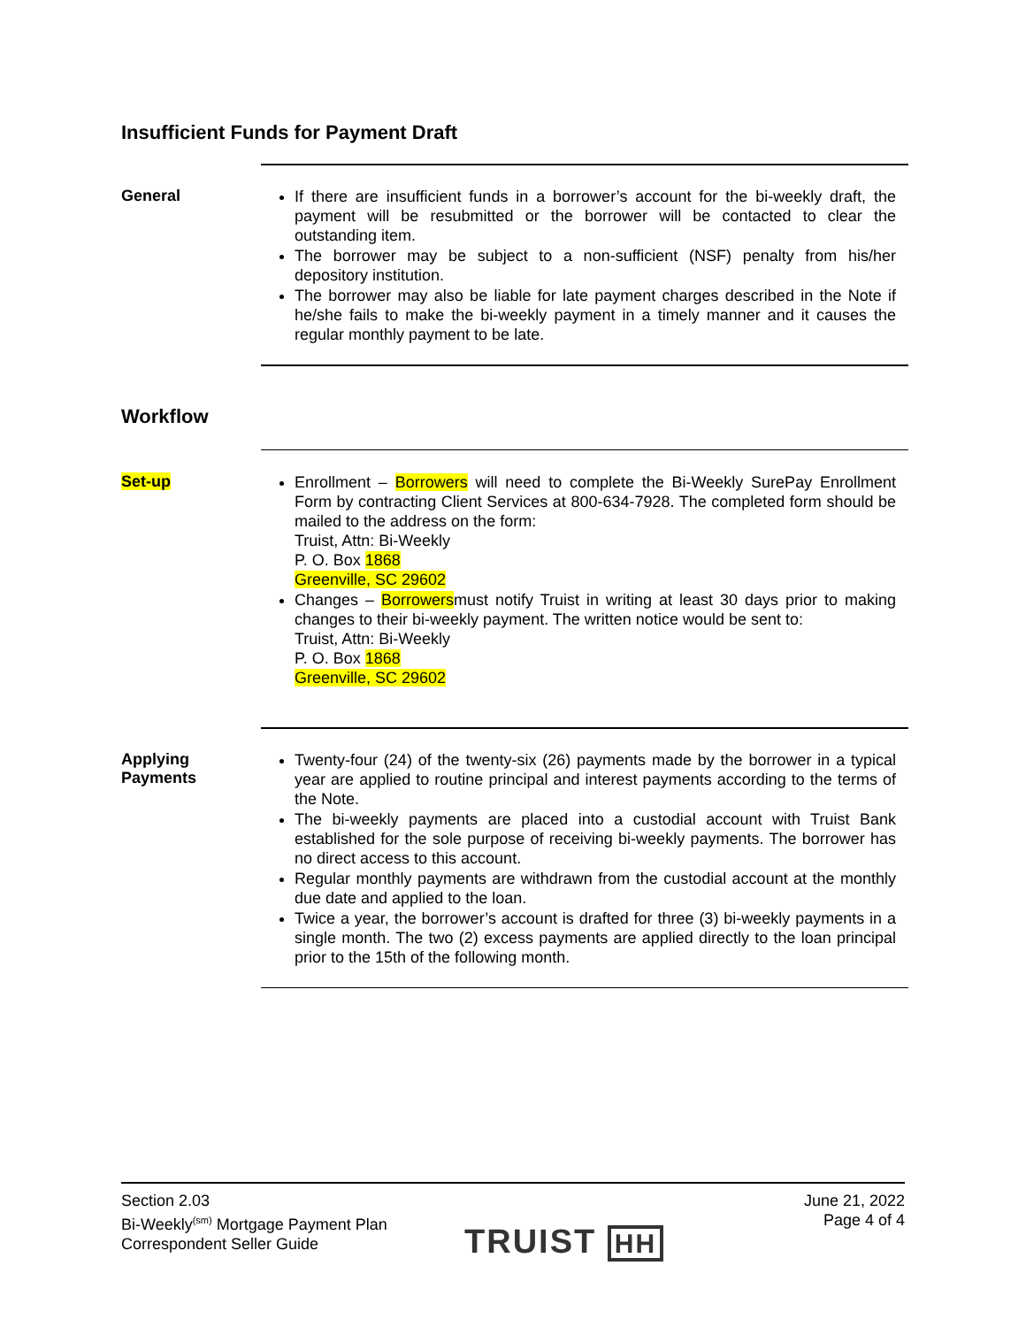Insufficient Funds for Payment Draft
General
If there are insufficient funds in a borrower’s account for the bi-weekly draft, the payment will be resubmitted or the borrower will be contacted to clear the outstanding item.
The borrower may be subject to a non-sufficient (NSF) penalty from his/her depository institution.
The borrower may also be liable for late payment charges described in the Note if he/she fails to make the bi-weekly payment in a timely manner and it causes the regular monthly payment to be late.
Workflow
Set-up
Enrollment – Borrowers will need to complete the Bi-Weekly SurePay Enrollment Form by contracting Client Services at 800-634-7928. The completed form should be mailed to the address on the form:
Truist, Attn: Bi-Weekly
P. O. Box 1868
Greenville, SC 29602
Changes – Borrowersmust notify Truist in writing at least 30 days prior to making changes to their bi-weekly payment. The written notice would be sent to:
Truist, Attn: Bi-Weekly
P. O. Box 1868
Greenville, SC 29602
Applying
Payments
Twenty-four (24) of the twenty-six (26) payments made by the borrower in a typical year are applied to routine principal and interest payments according to the terms of the Note.
The bi-weekly payments are placed into a custodial account with Truist Bank established for the sole purpose of receiving bi-weekly payments. The borrower has no direct access to this account.
Regular monthly payments are withdrawn from the custodial account at the monthly due date and applied to the loan.
Twice a year, the borrower’s account is drafted for three (3) bi-weekly payments in a single month. The two (2) excess payments are applied directly to the loan principal prior to the 15th of the following month.
Section 2.03
Bi-Weekly<sup>(sm)</sup> Mortgage Payment Plan
Correspondent Seller Guide
June 21, 2022
Page 4 of 4
TRUIST HH